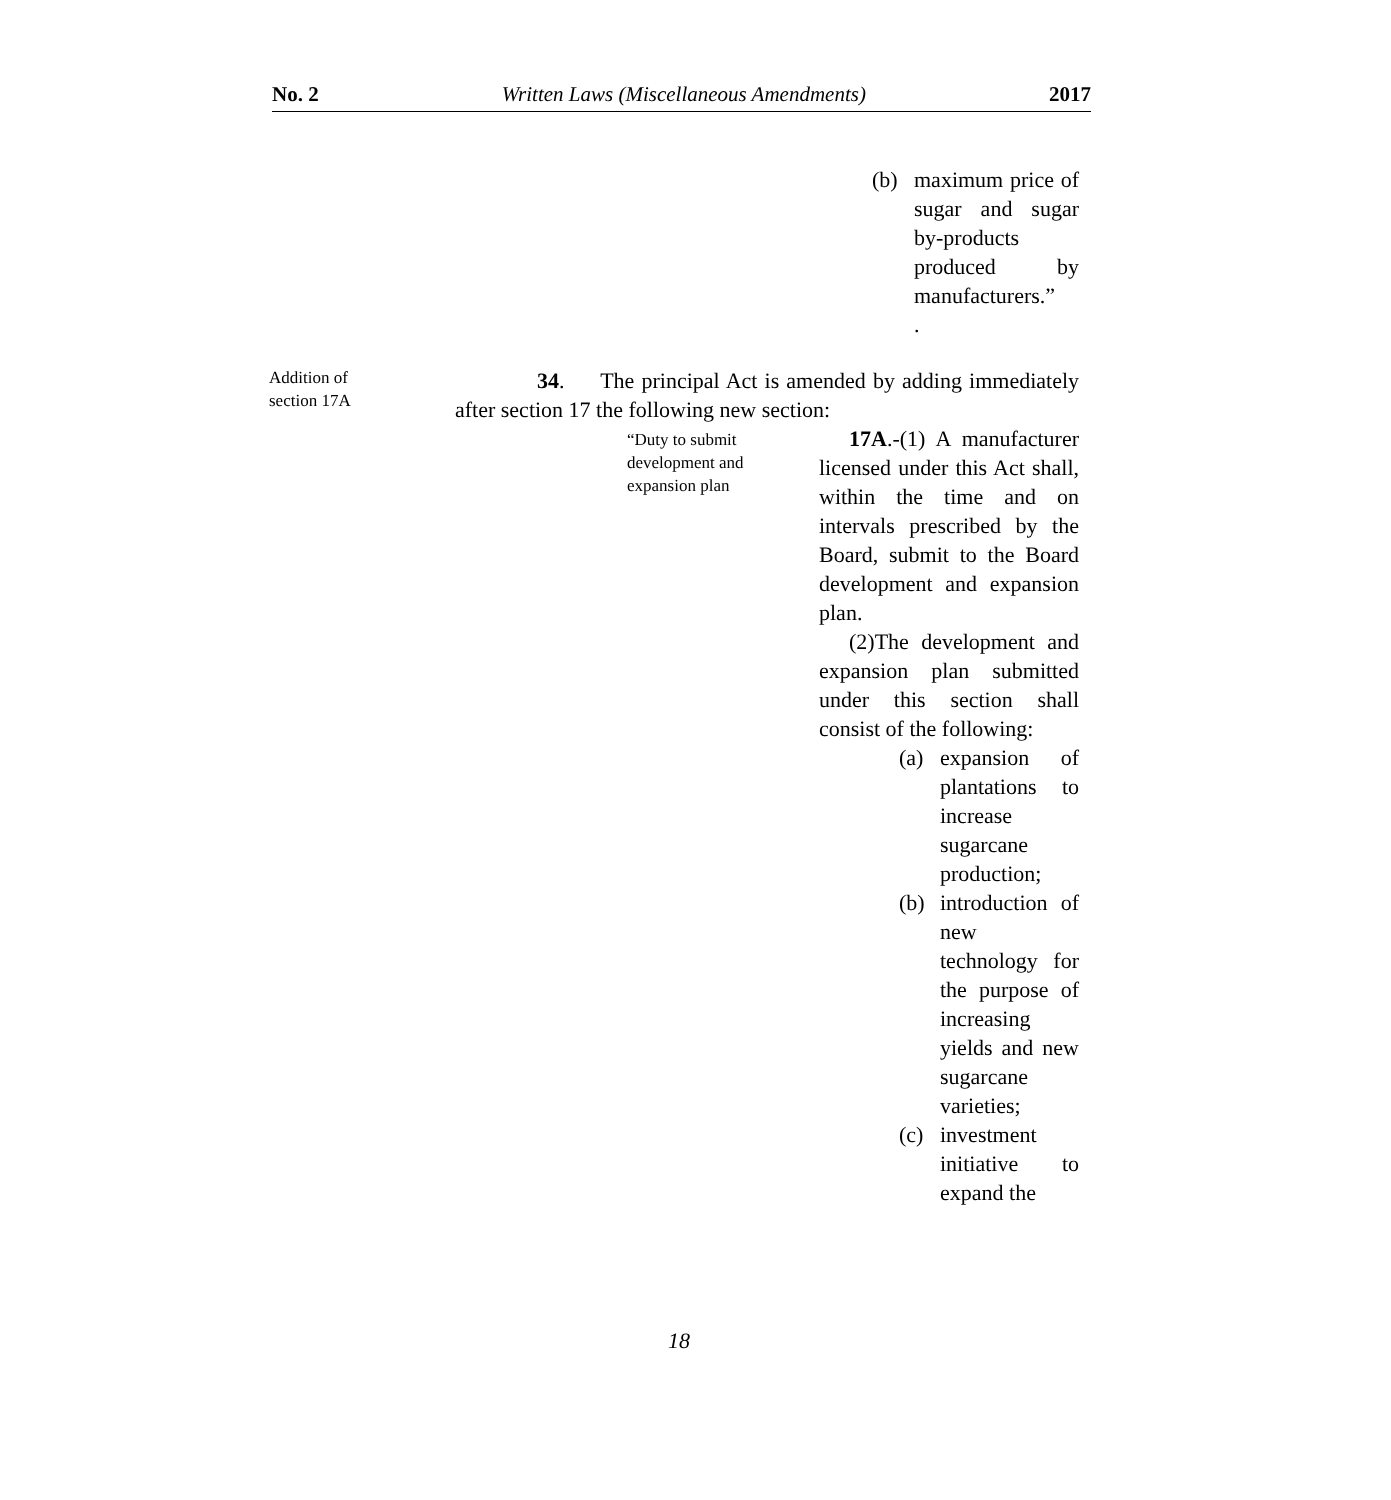No. 2 Written Laws (Miscellaneous Amendments) 2017
(b) maximum price of sugar and sugar by-products produced by manufacturers.”
.
Addition of section 17A
34. The principal Act is amended by adding immediately after section 17 the following new section:
“Duty to submit development and expansion plan
17A.-(1) A manufacturer licensed under this Act shall, within the time and on intervals prescribed by the Board, submit to the Board development and expansion plan.
(2)The development and expansion plan submitted under this section shall consist of the following:
(a) expansion of plantations to increase sugarcane production;
(b) introduction of new technology for the purpose of increasing yields and new sugarcane varieties;
(c) investment initiative to expand the
18